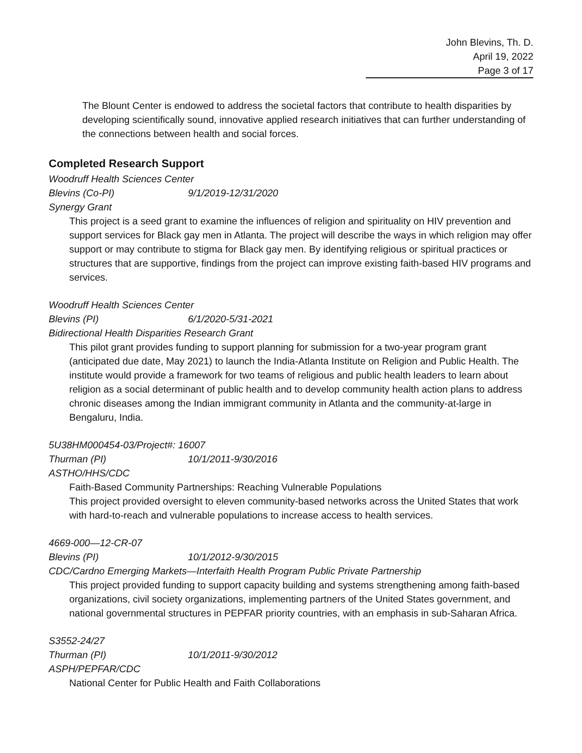John Blevins, Th. D.
April 19, 2022
Page 3 of 17
The Blount Center is endowed to address the societal factors that contribute to health disparities by developing scientifically sound, innovative applied research initiatives that can further understanding of the connections between health and social forces.
Completed Research Support
Woodruff Health Sciences Center
Blevins (Co-PI) 9/1/2019-12/31/2020
Synergy Grant
This project is a seed grant to examine the influences of religion and spirituality on HIV prevention and support services for Black gay men in Atlanta. The project will describe the ways in which religion may offer support or may contribute to stigma for Black gay men. By identifying religious or spiritual practices or structures that are supportive, findings from the project can improve existing faith-based HIV programs and services.
Woodruff Health Sciences Center
Blevins (PI) 6/1/2020-5/31-2021
Bidirectional Health Disparities Research Grant
This pilot grant provides funding to support planning for submission for a two-year program grant (anticipated due date, May 2021) to launch the India-Atlanta Institute on Religion and Public Health. The institute would provide a framework for two teams of religious and public health leaders to learn about religion as a social determinant of public health and to develop community health action plans to address chronic diseases among the Indian immigrant community in Atlanta and the community-at-large in Bengaluru, India.
5U38HM000454-03/Project#: 16007
Thurman (PI) 10/1/2011-9/30/2016
ASTHO/HHS/CDC
Faith-Based Community Partnerships: Reaching Vulnerable Populations
This project provided oversight to eleven community-based networks across the United States that work with hard-to-reach and vulnerable populations to increase access to health services.
4669-000—12-CR-07
Blevins (PI) 10/1/2012-9/30/2015
CDC/Cardno Emerging Markets—Interfaith Health Program Public Private Partnership
This project provided funding to support capacity building and systems strengthening among faith-based organizations, civil society organizations, implementing partners of the United States government, and national governmental structures in PEPFAR priority countries, with an emphasis in sub-Saharan Africa.
S3552-24/27
Thurman (PI) 10/1/2011-9/30/2012
ASPH/PEPFAR/CDC
National Center for Public Health and Faith Collaborations